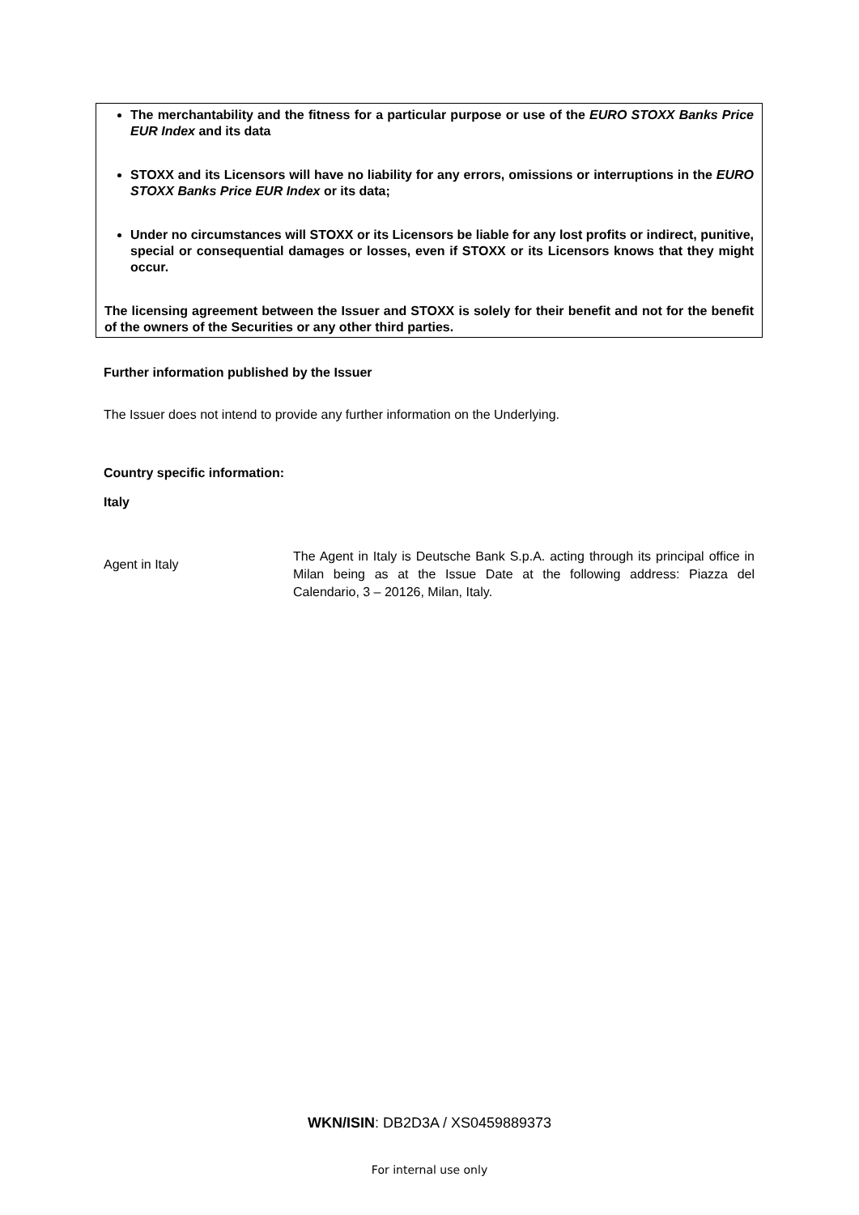The merchantability and the fitness for a particular purpose or use of the EURO STOXX Banks Price EUR Index and its data
STOXX and its Licensors will have no liability for any errors, omissions or interruptions in the EURO STOXX Banks Price EUR Index or its data;
Under no circumstances will STOXX or its Licensors be liable for any lost profits or indirect, punitive, special or consequential damages or losses, even if STOXX or its Licensors knows that they might occur.
The licensing agreement between the Issuer and STOXX is solely for their benefit and not for the benefit of the owners of the Securities or any other third parties.
Further information published by the Issuer
The Issuer does not intend to provide any further information on the Underlying.
Country specific information:
Italy
| Agent in Italy | The Agent in Italy is Deutsche Bank S.p.A. acting through its principal office in Milan being as at the Issue Date at the following address: Piazza del Calendario, 3 – 20126, Milan, Italy. |
WKN/ISIN: DB2D3A / XS0459889373
For internal use only